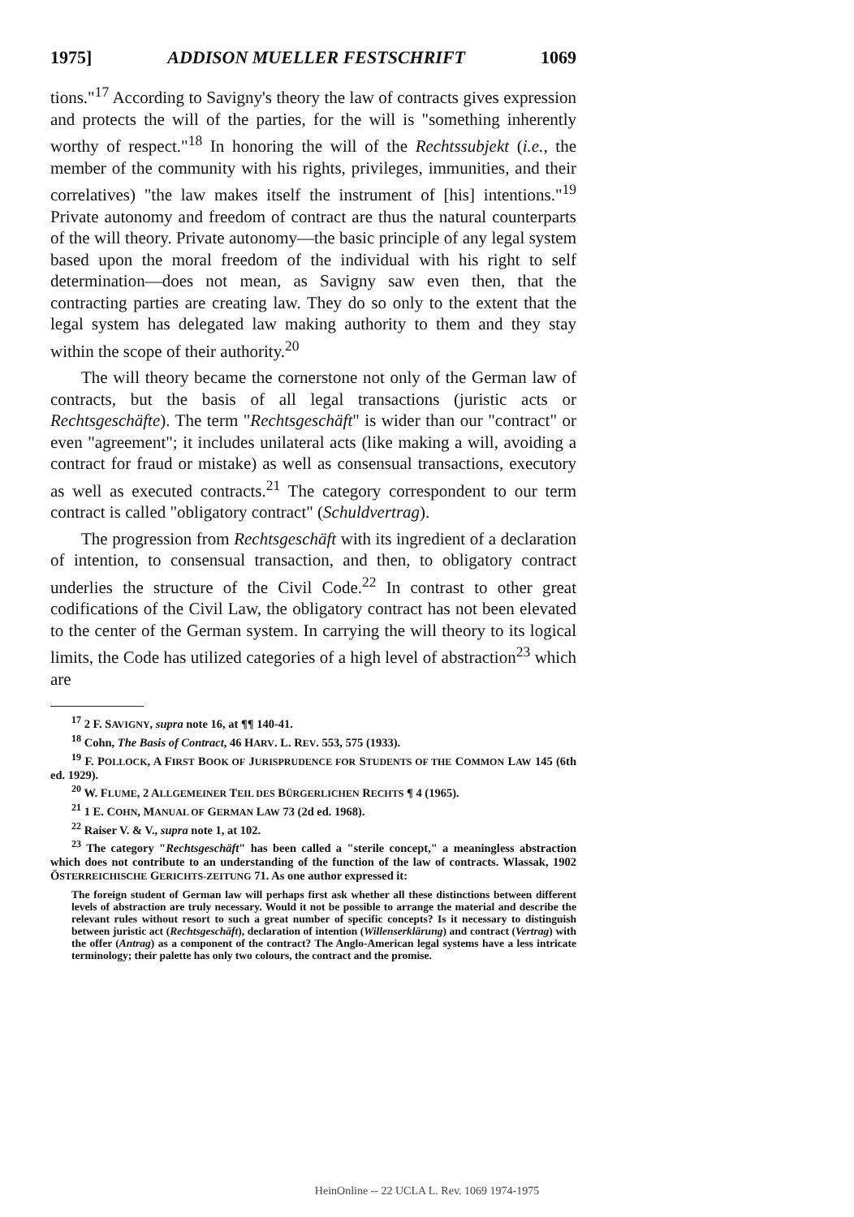1975] ADDISON MUELLER FESTSCHRIFT 1069
tions."<sup>17</sup> According to Savigny's theory the law of contracts gives expression and protects the will of the parties, for the will is "something inherently worthy of respect."<sup>18</sup> In honoring the will of the Rechtssubjekt (i.e., the member of the community with his rights, privileges, immunities, and their correlatives) "the law makes itself the instrument of [his] intentions."<sup>19</sup> Private autonomy and freedom of contract are thus the natural counterparts of the will theory. Private autonomy—the basic principle of any legal system based upon the moral freedom of the individual with his right to self determination—does not mean, as Savigny saw even then, that the contracting parties are creating law. They do so only to the extent that the legal system has delegated law making authority to them and they stay within the scope of their authority.<sup>20</sup>
The will theory became the cornerstone not only of the German law of contracts, but the basis of all legal transactions (juristic acts or Rechtsgeschäfte). The term "Rechtsgeschäft" is wider than our "contract" or even "agreement"; it includes unilateral acts (like making a will, avoiding a contract for fraud or mistake) as well as consensual transactions, executory as well as executed contracts.<sup>21</sup> The category correspondent to our term contract is called "obligatory contract" (Schuldvertrag).
The progression from Rechtsgeschäft with its ingredient of a declaration of intention, to consensual transaction, and then, to obligatory contract underlies the structure of the Civil Code.<sup>22</sup> In contrast to other great codifications of the Civil Law, the obligatory contract has not been elevated to the center of the German system. In carrying the will theory to its logical limits, the Code has utilized categories of a high level of abstraction<sup>23</sup> which are
<sup>17</sup> 2 F. SAVIGNY, supra note 16, at ¶¶ 140-41.
<sup>18</sup> Cohn, The Basis of Contract, 46 HARV. L. REV. 553, 575 (1933).
<sup>19</sup> F. POLLOCK, A FIRST BOOK OF JURISPRUDENCE FOR STUDENTS OF THE COMMON LAW 145 (6th ed. 1929).
<sup>20</sup> W. FLUME, 2 ALLGEMEINER TEIL DES BÜRGERLICHEN RECHTS ¶ 4 (1965).
<sup>21</sup> 1 E. COHN, MANUAL OF GERMAN LAW 73 (2d ed. 1968).
<sup>22</sup> Raiser V. & V., supra note 1, at 102.
<sup>23</sup> The category "Rechtsgeschäft" has been called a "sterile concept," a meaningless abstraction which does not contribute to an understanding of the function of the law of contracts. Wlassak, 1902 ÖSTERREICHISCHE GERICHTS-ZEITUNG 71. As one author expressed it:
The foreign student of German law will perhaps first ask whether all these distinctions between different levels of abstraction are truly necessary. Would it not be possible to arrange the material and describe the relevant rules without resort to such a great number of specific concepts? Is it necessary to distinguish between juristic act (Rechtsgeschäft), declaration of intention (Willenserklärung) and contract (Vertrag) with the offer (Antrag) as a component of the contract? The Anglo-American legal systems have a less intricate terminology; their palette has only two colours, the contract and the promise.
HeinOnline -- 22 UCLA L. Rev. 1069 1974-1975